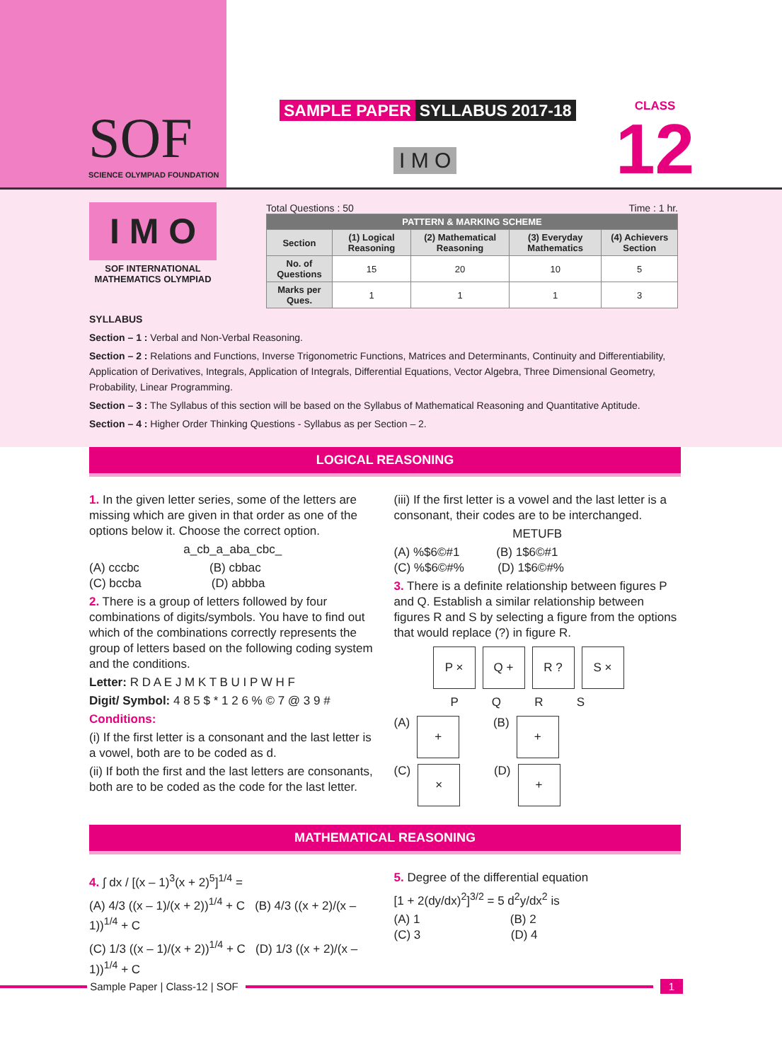SOF
SCIENCE OLYMPIAD FOUNDATION
SAMPLE PAPER SYLLABUS 2017-18
I M O
CLASS
12
I M O
SOF INTERNATIONAL
MATHEMATICS OLYMPIAD
Total Questions : 50 Time : 1 hr.
| PATTERN & MARKING SCHEME | | | | |
| --- | --- | --- | --- | --- |
| Section | (1) Logical Reasoning | (2) Mathematical Reasoning | (3) Everyday Mathematics | (4) Achievers Section |
| No. of Questions | 15 | 20 | 10 | 5 |
| Marks per Ques. | 1 | 1 | 1 | 3 |
SYLLABUS
Section – 1 : Verbal and Non-Verbal Reasoning.
Section – 2 : Relations and Functions, Inverse Trigonometric Functions, Matrices and Determinants, Continuity and Differentiability, Application of Derivatives, Integrals, Application of Integrals, Differential Equations, Vector Algebra, Three Dimensional Geometry, Probability, Linear Programming.
Section – 3 : The Syllabus of this section will be based on the Syllabus of Mathematical Reasoning and Quantitative Aptitude.
Section – 4 : Higher Order Thinking Questions - Syllabus as per Section – 2.
LOGICAL REASONING
1. In the given letter series, some of the letters are missing which are given in that order as one of the options below it. Choose the correct option.
a_cb_a_aba_cbc_
(A) cccbc (B) cbbac
(C) bccba (D) abbba
2. There is a group of letters followed by four combinations of digits/symbols. You have to find out which of the combinations correctly represents the group of letters based on the following coding system and the conditions.
Letter: R D A E J M K T B U I P W H F
Digit/ Symbol: 4 8 5 $ * 1 2 6 % © 7 @ 3 9 #
Conditions:
(i) If the first letter is a consonant and the last letter is a vowel, both are to be coded as d.
(ii) If both the first and the last letters are consonants, both are to be coded as the code for the last letter.
(iii) If the first letter is a vowel and the last letter is a consonant, their codes are to be interchanged.
METUFB
(A) %$6©#1 (B) 1$6©#1
(C) %$6©#% (D) 1$6©#%
3. There is a definite relationship between figures P and Q. Establish a similar relationship between figures R and S by selecting a figure from the options that would replace (?) in figure R.
P × Q + R ? S ×
P Q R S
(A)
+
(B)
+
(C)
×
(D)
+
MATHEMATICAL REASONING
4. ∫ dx / [(x – 1)<sup>3</sup>(x + 2)<sup>5</sup>]<sup>1/4</sup> =
(A) 4/3 ((x – 1)/(x + 2))<sup>1/4</sup> + C (B) 4/3 ((x + 2)/(x – 1))<sup>1/4</sup> + C
(C) 1/3 ((x – 1)/(x + 2))<sup>1/4</sup> + C (D) 1/3 ((x + 2)/(x – 1))<sup>1/4</sup> + C
5. Degree of the differential equation
[1 + 2(dy/dx)<sup>2</sup>]<sup>3/2</sup> = 5 d<sup>2</sup>y/dx<sup>2</sup> is
(A) 1 (B) 2
(C) 3 (D) 4
Sample Paper | Class-12 | SOF
1